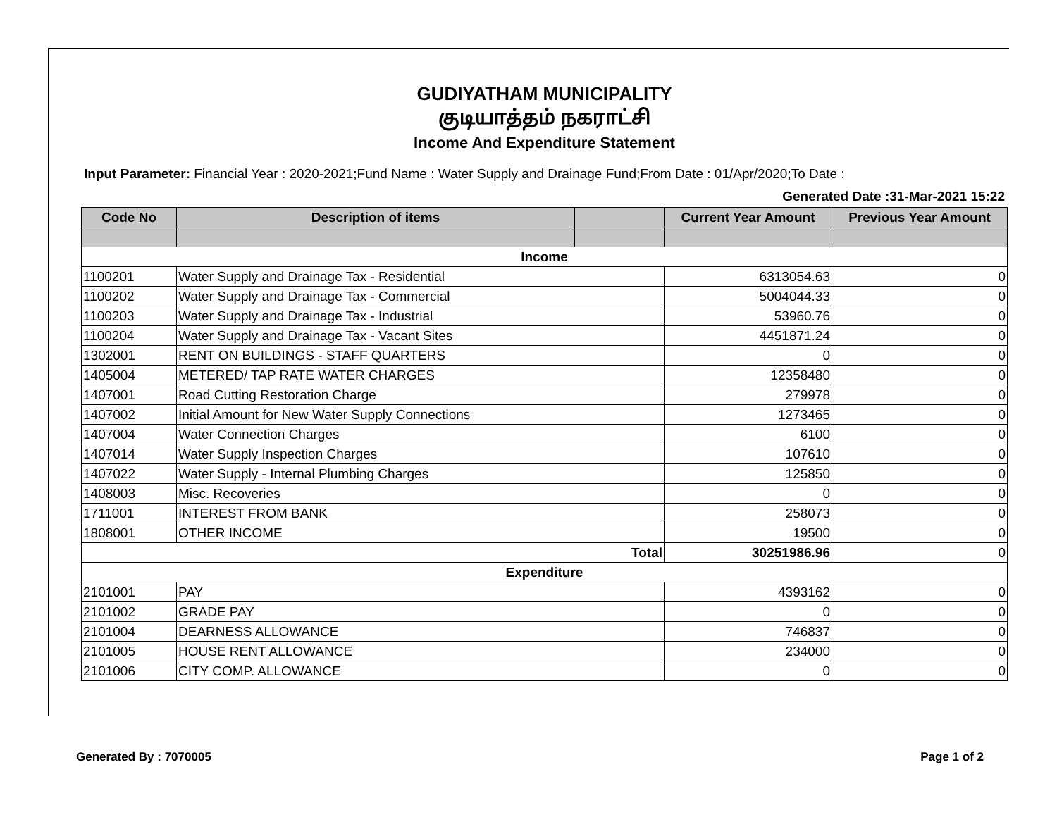GUDIYATHAM MUNICIPALITY
குடியாத்தம் நகராட்சி
Income And Expenditure Statement
Input Parameter: Financial Year : 2020-2021;Fund Name : Water Supply and Drainage Fund;From Date : 01/Apr/2020;To Date :
Generated Date :31-Mar-2021 15:22
| Code No | Description of items | | Current Year Amount | Previous Year Amount |
| --- | --- | --- | --- | --- |
| Income | | | | |
| 1100201 | Water Supply and Drainage Tax - Residential | | 6313054.63 | 0 |
| 1100202 | Water Supply and Drainage Tax - Commercial | | 5004044.33 | 0 |
| 1100203 | Water Supply and Drainage Tax - Industrial | | 53960.76 | 0 |
| 1100204 | Water Supply and Drainage Tax - Vacant Sites | | 4451871.24 | 0 |
| 1302001 | RENT ON BUILDINGS - STAFF QUARTERS | | 0 | 0 |
| 1405004 | METERED/ TAP RATE WATER CHARGES | | 12358480 | 0 |
| 1407001 | Road Cutting Restoration Charge | | 279978 | 0 |
| 1407002 | Initial Amount for New Water Supply Connections | | 1273465 | 0 |
| 1407004 | Water Connection Charges | | 6100 | 0 |
| 1407014 | Water Supply Inspection Charges | | 107610 | 0 |
| 1407022 | Water Supply - Internal Plumbing Charges | | 125850 | 0 |
| 1408003 | Misc. Recoveries | | 0 | 0 |
| 1711001 | INTEREST FROM BANK | | 258073 | 0 |
| 1808001 | OTHER INCOME | | 19500 | 0 |
| Total | | | 30251986.96 | 0 |
| Expenditure | | | | |
| 2101001 | PAY | | 4393162 | 0 |
| 2101002 | GRADE PAY | | 0 | 0 |
| 2101004 | DEARNESS ALLOWANCE | | 746837 | 0 |
| 2101005 | HOUSE RENT ALLOWANCE | | 234000 | 0 |
| 2101006 | CITY COMP. ALLOWANCE | | 0 | 0 |
Generated By : 7070005 Page 1 of 2